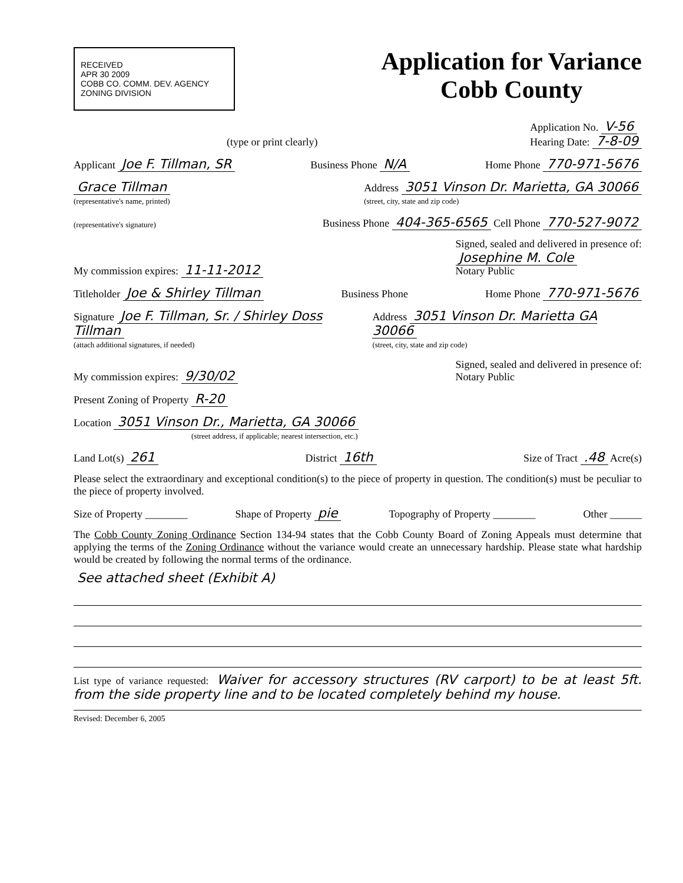RECEIVED
APR 30 2009
COBB CO. COMM. DEV. AGENCY ZONING DIVISION
Application for Variance
Cobb County
(type or print clearly) Application No. V-56
Hearing Date: 7-8-09
Applicant Joe F. Tillman, SR Business Phone N/A Home Phone 770-971-5676
Grace Tillman
(representative's name, printed) Address 3051 Vinson Dr. Marietta, GA 30066
(street, city, state and zip code)
(representative's signature) Business Phone 404-365-6565 Cell Phone 770-527-9072
My commission expires: 11-11-2012 Signed, sealed and delivered in presence of:
Josephine M. Cole
Notary Public
Titleholder Joe & Shirley Tillman Business Phone Home Phone 770-971-5676
Signature Joe F. Tillman, Sr. / Shirley Doss Tillman
(attach additional signatures, if needed) Address 3051 Vinson Dr. Marietta GA 30066
(street, city, state and zip code)
My commission expires: 9/30/02 Signed, sealed and delivered in presence of:
Notary Public
Present Zoning of Property R-20
Location 3051 Vinson Dr., Marietta, GA 30066
(street address, if applicable; nearest intersection, etc.)
Land Lot(s) 261 District 16th Size of Tract .48 Acre(s)
Please select the extraordinary and exceptional condition(s) to the piece of property in question. The condition(s) must be peculiar to the piece of property involved.
Size of Property ________ Shape of Property pie Topography of Property ________ Other ______
The Cobb County Zoning Ordinance Section 134-94 states that the Cobb County Board of Zoning Appeals must determine that applying the terms of the Zoning Ordinance without the variance would create an unnecessary hardship. Please state what hardship would be created by following the normal terms of the ordinance.
See attached sheet (Exhibit A)
List type of variance requested: Waiver for accessory structures (RV carport) to be at least 5ft. from the side property line and to be located completely behind my house.
Revised: December 6, 2005